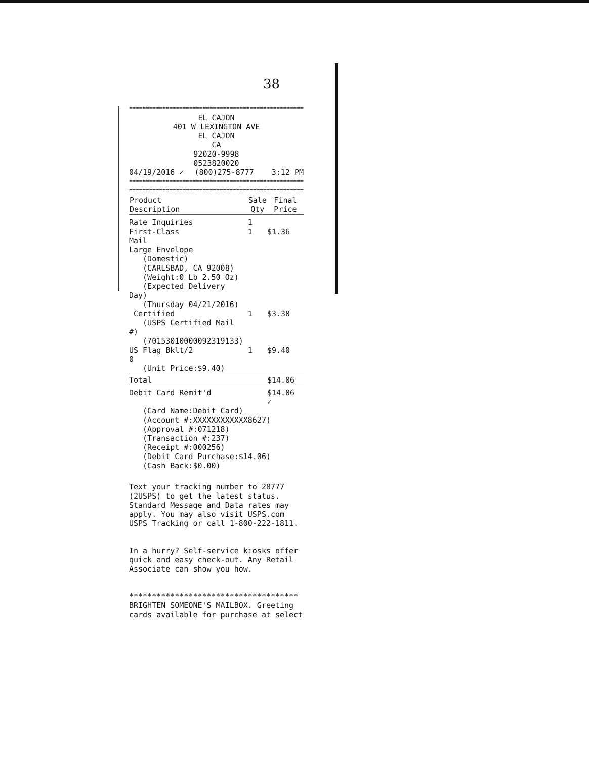38
=========================================================
EL CAJON
401 W LEXINGTON AVE
EL CAJON
CA
92020-9998
0523820020
| 04/19/2016 ✓ | (800)275-8777 | 3:12 PM |
=========================================================
=========================================================
| Product Description | Sale Qty | Final Price |
| --- | --- | --- |
| Rate Inquiries | 1 | |
| First-Class Mail Large Envelope (Domestic) (CARLSBAD, CA 92008) (Weight:0 Lb 2.50 Oz) (Expected Delivery Day) (Thursday 04/21/2016) | 1 | $1.36 |
| Certified (USPS Certified Mail #) (70153010000092319133) | 1 | $3.30 |
| US Flag Bklt/2 0 (Unit Price:$9.40) | 1 | $9.40 |
| Total | | $14.06 |
| Debit Card Remit'd | | $14.06 ✓ |
(Card Name:Debit Card)
(Account #:XXXXXXXXXXXX8627)
(Approval #:071218)
(Transaction #:237)
(Receipt #:000256)
(Debit Card Purchase:$14.06)
(Cash Back:$0.00)
Text your tracking number to 28777 (2USPS) to get the latest status. Standard Message and Data rates may apply. You may also visit USPS.com USPS Tracking or call 1-800-222-1811.
In a hurry? Self-service kiosks offer quick and easy check-out. Any Retail Associate can show you how.
*************************************
BRIGHTEN SOMEONE'S MAILBOX. Greeting cards available for purchase at select